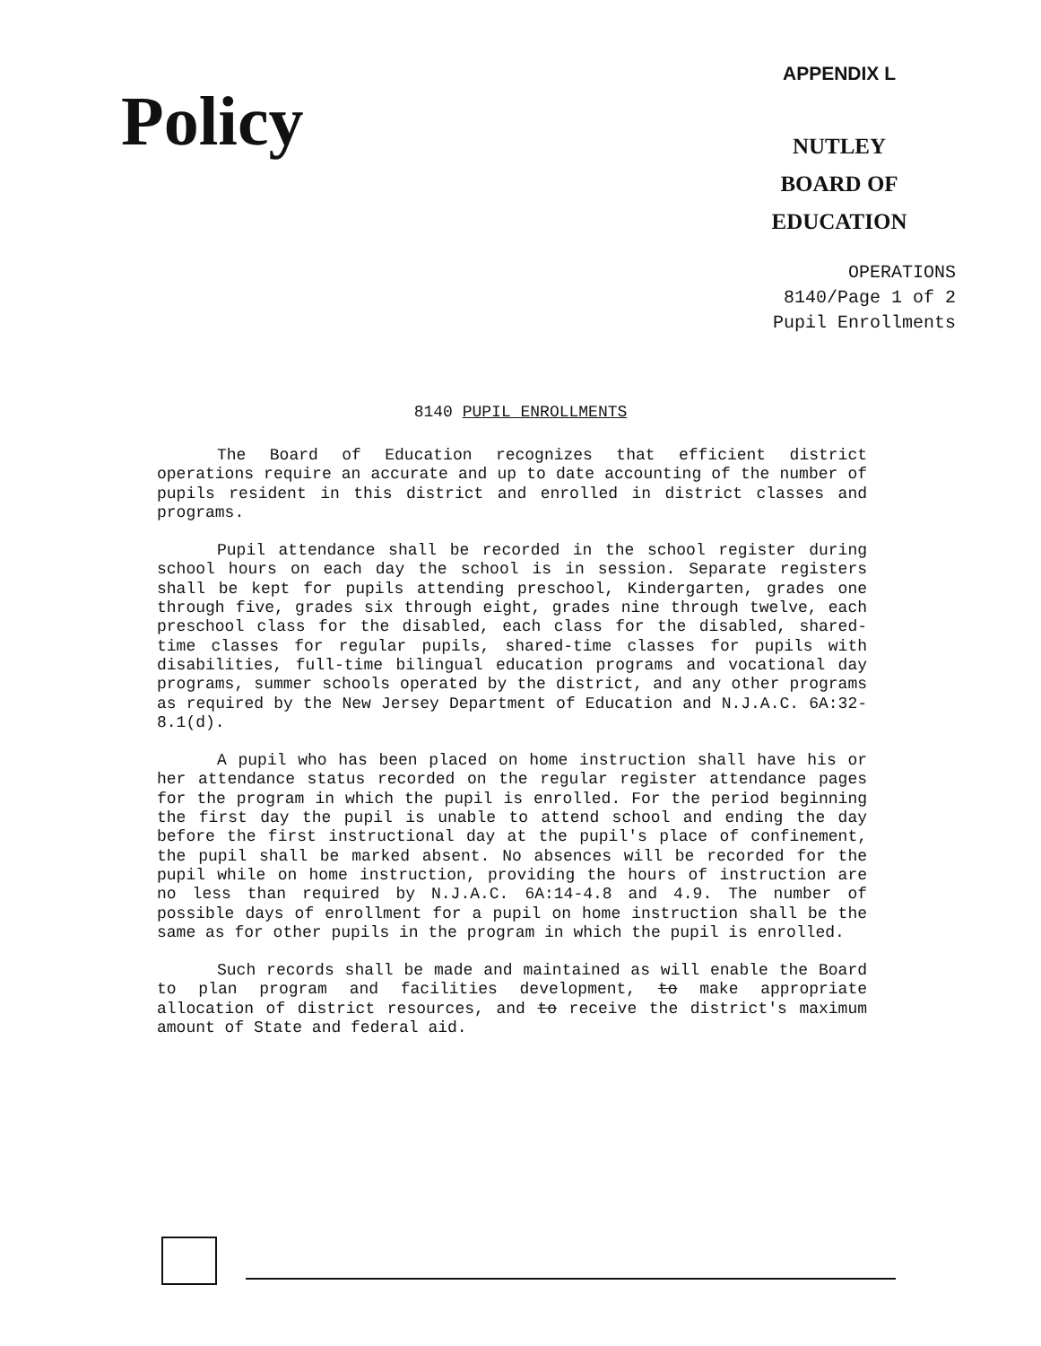Policy
APPENDIX L
NUTLEY
BOARD OF EDUCATION
OPERATIONS
8140/Page 1 of 2
Pupil Enrollments
8140 PUPIL ENROLLMENTS
The Board of Education recognizes that efficient district operations require an accurate and up to date accounting of the number of pupils resident in this district and enrolled in district classes and programs.
Pupil attendance shall be recorded in the school register during school hours on each day the school is in session. Separate registers shall be kept for pupils attending preschool, Kindergarten, grades one through five, grades six through eight, grades nine through twelve, each preschool class for the disabled, each class for the disabled, shared-time classes for regular pupils, shared-time classes for pupils with disabilities, full-time bilingual education programs and vocational day programs, summer schools operated by the district, and any other programs as required by the New Jersey Department of Education and N.J.A.C. 6A:32-8.1(d).
A pupil who has been placed on home instruction shall have his or her attendance status recorded on the regular register attendance pages for the program in which the pupil is enrolled. For the period beginning the first day the pupil is unable to attend school and ending the day before the first instructional day at the pupil's place of confinement, the pupil shall be marked absent. No absences will be recorded for the pupil while on home instruction, providing the hours of instruction are no less than required by N.J.A.C. 6A:14-4.8 and 4.9. The number of possible days of enrollment for a pupil on home instruction shall be the same as for other pupils in the program in which the pupil is enrolled.
Such records shall be made and maintained as will enable the Board to plan program and facilities development, to make appropriate allocation of district resources, and to receive the district's maximum amount of State and federal aid.